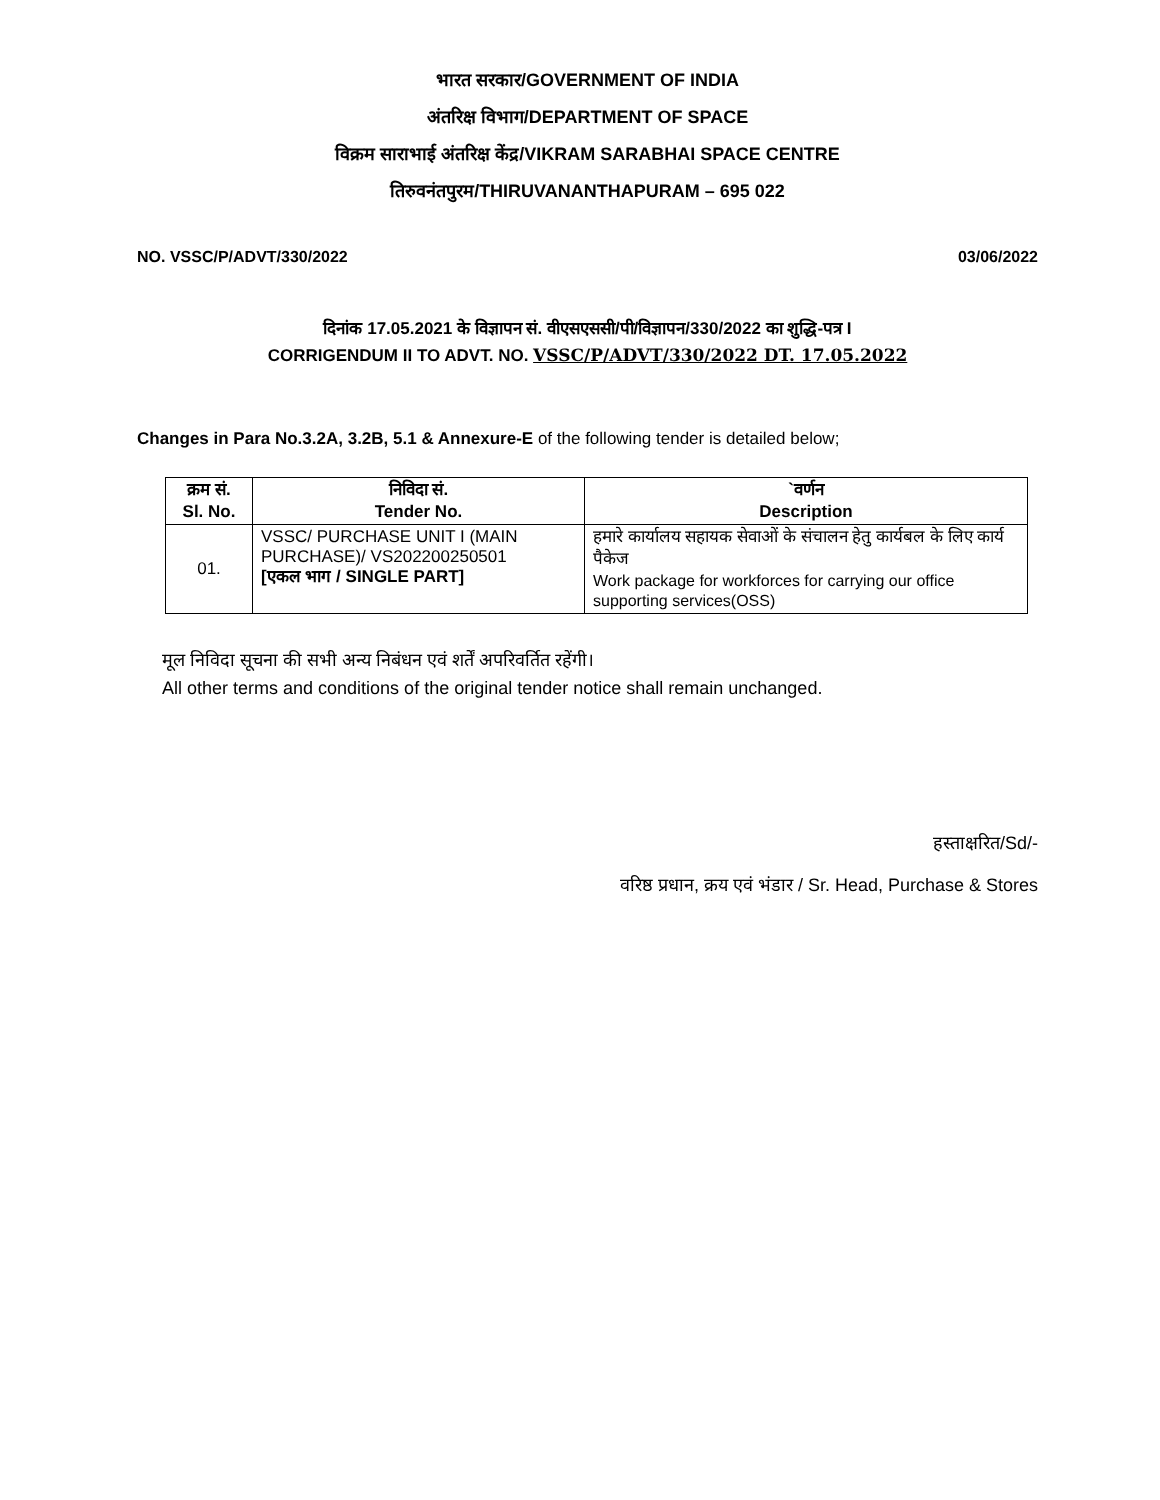भारत सरकार/GOVERNMENT OF INDIA
अंतरिक्ष विभाग/DEPARTMENT OF SPACE
विक्रम साराभाई अंतरिक्ष केंद्र/VIKRAM SARABHAI SPACE CENTRE
तिरुवनंतपुरम/THIRUVANANTHAPURAM – 695 022
NO. VSSC/P/ADVT/330/2022 03/06/2022
दिनांक 17.05.2021 के विज्ञापन सं. वीएसएससी/पी/विज्ञापन/330/2022 का शुद्धि-पत्र I
CORRIGENDUM II TO ADVT. NO. VSSC/P/ADVT/330/2022 DT. 17.05.2022
Changes in Para No.3.2A, 3.2B, 5.1 & Annexure-E of the following tender is detailed below;
| क्रम सं. Sl. No. | निविदा सं. Tender No. | `वर्णन Description |
| --- | --- | --- |
| 01. | VSSC/ PURCHASE UNIT I (MAIN PURCHASE)/ VS202200250501 [एकल भाग / SINGLE PART] | हमारे कार्यालय सहायक सेवाओं के संचालन हेतु कार्यबल के लिए कार्य पैकेज Work package for workforces for carrying our office supporting services(OSS) |
मूल निविदा सूचना की सभी अन्य निबंधन एवं शर्तें अपरिवर्तित रहेंगी।
All other terms and conditions of the original tender notice shall remain unchanged.
हस्ताक्षरित/Sd/-
वरिष्ठ प्रधान, क्रय एवं भंडार / Sr. Head, Purchase & Stores